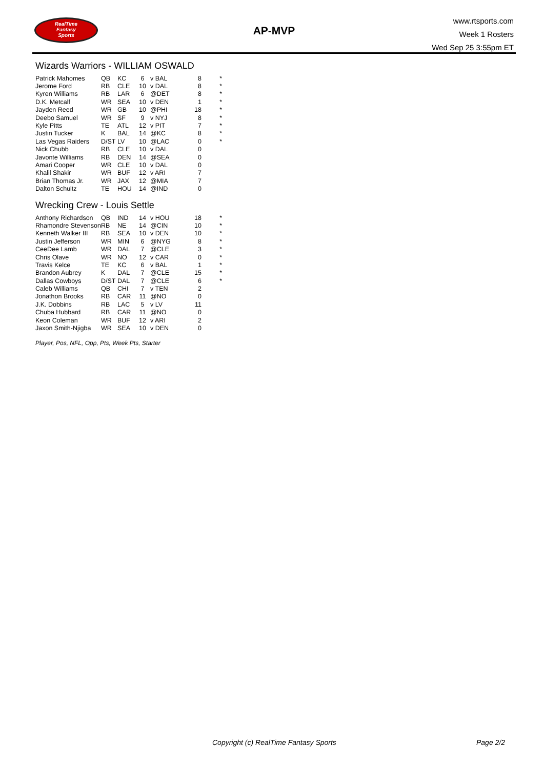RealTime
Fantasy
Sports
AP-MVP
www.rtsports.com
Week 1 Rosters
Wed Sep 25 3:55pm ET
Wizards Warriors - WILLIAM OSWALD
| Patrick Mahomes | QB | KC | 6 | v BAL | 8 | * |
| Jerome Ford | RB | CLE | 10 | v DAL | 8 | * |
| Kyren Williams | RB | LAR | 6 | @DET | 8 | * |
| D.K. Metcalf | WR | SEA | 10 | v DEN | 1 | * |
| Jayden Reed | WR | GB | 10 | @PHI | 18 | * |
| Deebo Samuel | WR | SF | 9 | v NYJ | 8 | * |
| Kyle Pitts | TE | ATL | 12 | v PIT | 7 | * |
| Justin Tucker | K | BAL | 14 | @KC | 8 | * |
| Las Vegas Raiders | D/ST | LV | 10 | @LAC | 0 | * |
| Nick Chubb | RB | CLE | 10 | v DAL | 0 | |
| Javonte Williams | RB | DEN | 14 | @SEA | 0 | |
| Amari Cooper | WR | CLE | 10 | v DAL | 0 | |
| Khalil Shakir | WR | BUF | 12 | v ARI | 7 | |
| Brian Thomas Jr. | WR | JAX | 12 | @MIA | 7 | |
| Dalton Schultz | TE | HOU | 14 | @IND | 0 | |
Wrecking Crew - Louis Settle
| Anthony Richardson | QB | IND | 14 | v HOU | 18 | * |
| Rhamondre Stevenson | RB | NE | 14 | @CIN | 10 | * |
| Kenneth Walker III | RB | SEA | 10 | v DEN | 10 | * |
| Justin Jefferson | WR | MIN | 6 | @NYG | 8 | * |
| CeeDee Lamb | WR | DAL | 7 | @CLE | 3 | * |
| Chris Olave | WR | NO | 12 | v CAR | 0 | * |
| Travis Kelce | TE | KC | 6 | v BAL | 1 | * |
| Brandon Aubrey | K | DAL | 7 | @CLE | 15 | * |
| Dallas Cowboys | D/ST | DAL | 7 | @CLE | 6 | * |
| Caleb Williams | QB | CHI | 7 | v TEN | 2 | |
| Jonathon Brooks | RB | CAR | 11 | @NO | 0 | |
| J.K. Dobbins | RB | LAC | 5 | v LV | 11 | |
| Chuba Hubbard | RB | CAR | 11 | @NO | 0 | |
| Keon Coleman | WR | BUF | 12 | v ARI | 2 | |
| Jaxon Smith-Njigba | WR | SEA | 10 | v DEN | 0 | |
Player, Pos, NFL, Opp, Pts, Week Pts, Starter
Copyright (c) RealTime Fantasy Sports Page 2/2